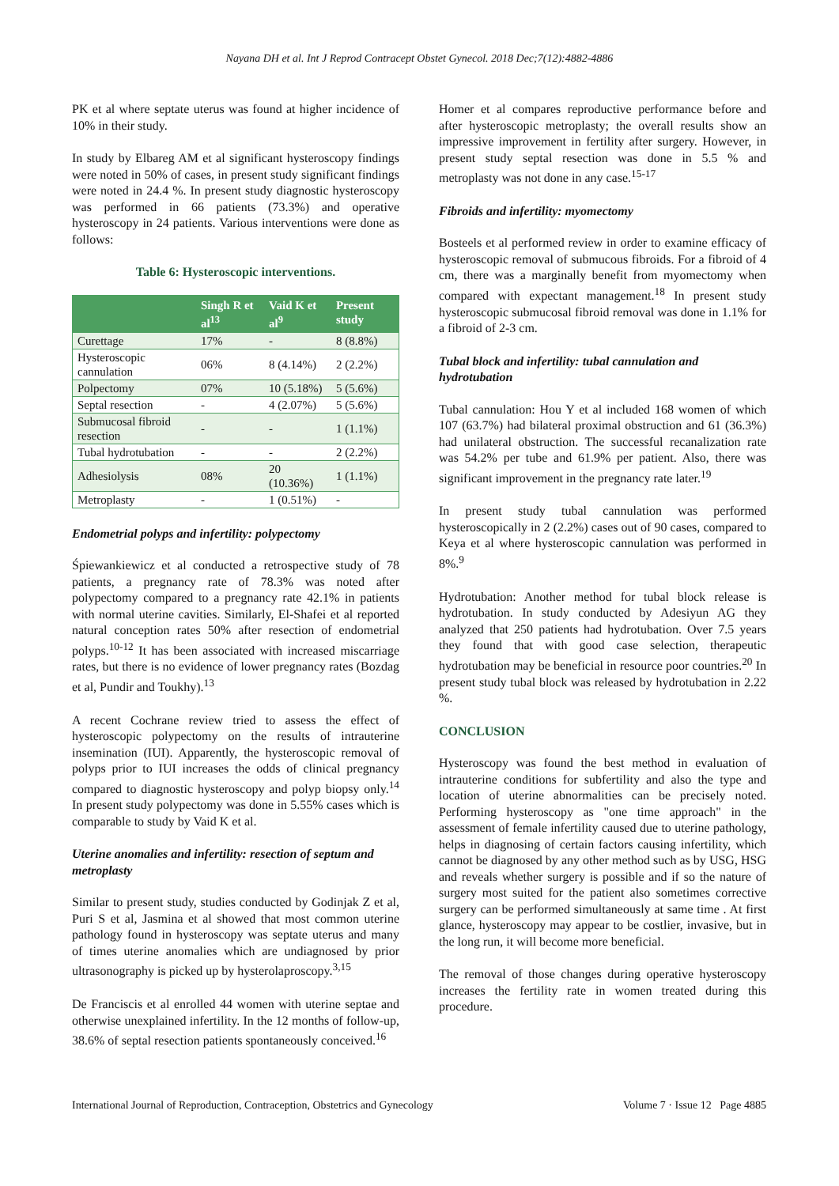Nayana DH et al. Int J Reprod Contracept Obstet Gynecol. 2018 Dec;7(12):4882-4886
PK et al where septate uterus was found at higher incidence of 10% in their study.
In study by Elbareg AM et al significant hysteroscopy findings were noted in 50% of cases, in present study significant findings were noted in 24.4 %. In present study diagnostic hysteroscopy was performed in 66 patients (73.3%) and operative hysteroscopy in 24 patients. Various interventions were done as follows:
Table 6: Hysteroscopic interventions.
| | Singh R et al<sup>13</sup> | Vaid K et al<sup>9</sup> | Present study |
| --- | --- | --- | --- |
| Curettage | 17% | - | 8 (8.8%) |
| Hysteroscopic cannulation | 06% | 8 (4.14%) | 2 (2.2%) |
| Polpectomy | 07% | 10 (5.18%) | 5 (5.6%) |
| Septal resection | - | 4 (2.07%) | 5 (5.6%) |
| Submucosal fibroid resection | - | - | 1 (1.1%) |
| Tubal hydrotubation | - | - | 2 (2.2%) |
| Adhesiolysis | 08% | 20 (10.36%) | 1 (1.1%) |
| Metroplasty | - | 1 (0.51%) | - |
Endometrial polyps and infertility: polypectomy
Śpiewankiewicz et al conducted a retrospective study of 78 patients, a pregnancy rate of 78.3% was noted after polypectomy compared to a pregnancy rate 42.1% in patients with normal uterine cavities. Similarly, El-Shafei et al reported natural conception rates 50% after resection of endometrial polyps.<sup>10-12</sup> It has been associated with increased miscarriage rates, but there is no evidence of lower pregnancy rates (Bozdag et al, Pundir and Toukhy).<sup>13</sup>
A recent Cochrane review tried to assess the effect of hysteroscopic polypectomy on the results of intrauterine insemination (IUI). Apparently, the hysteroscopic removal of polyps prior to IUI increases the odds of clinical pregnancy compared to diagnostic hysteroscopy and polyp biopsy only.<sup>14</sup> In present study polypectomy was done in 5.55% cases which is comparable to study by Vaid K et al.
Uterine anomalies and infertility: resection of septum and metroplasty
Similar to present study, studies conducted by Godinjak Z et al, Puri S et al, Jasmina et al showed that most common uterine pathology found in hysteroscopy was septate uterus and many of times uterine anomalies which are undiagnosed by prior ultrasonography is picked up by hysterolaproscopy.<sup>3,15</sup>
De Franciscis et al enrolled 44 women with uterine septae and otherwise unexplained infertility. In the 12 months of follow-up, 38.6% of septal resection patients spontaneously conceived.<sup>16</sup>
Homer et al compares reproductive performance before and after hysteroscopic metroplasty; the overall results show an impressive improvement in fertility after surgery. However, in present study septal resection was done in 5.5 % and metroplasty was not done in any case.<sup>15-17</sup>
Fibroids and infertility: myomectomy
Bosteels et al performed review in order to examine efficacy of hysteroscopic removal of submucous fibroids. For a fibroid of 4 cm, there was a marginally benefit from myomectomy when compared with expectant management.<sup>18</sup> In present study hysteroscopic submucosal fibroid removal was done in 1.1% for a fibroid of 2-3 cm.
Tubal block and infertility: tubal cannulation and hydrotubation
Tubal cannulation: Hou Y et al included 168 women of which 107 (63.7%) had bilateral proximal obstruction and 61 (36.3%) had unilateral obstruction. The successful recanalization rate was 54.2% per tube and 61.9% per patient. Also, there was significant improvement in the pregnancy rate later.<sup>19</sup>
In present study tubal cannulation was performed hysteroscopically in 2 (2.2%) cases out of 90 cases, compared to Keya et al where hysteroscopic cannulation was performed in 8%.<sup>9</sup>
Hydrotubation: Another method for tubal block release is hydrotubation. In study conducted by Adesiyun AG they analyzed that 250 patients had hydrotubation. Over 7.5 years they found that with good case selection, therapeutic hydrotubation may be beneficial in resource poor countries.<sup>20</sup> In present study tubal block was released by hydrotubation in 2.22 %.
CONCLUSION
Hysteroscopy was found the best method in evaluation of intrauterine conditions for subfertility and also the type and location of uterine abnormalities can be precisely noted. Performing hysteroscopy as "one time approach" in the assessment of female infertility caused due to uterine pathology, helps in diagnosing of certain factors causing infertility, which cannot be diagnosed by any other method such as by USG, HSG and reveals whether surgery is possible and if so the nature of surgery most suited for the patient also sometimes corrective surgery can be performed simultaneously at same time . At first glance, hysteroscopy may appear to be costlier, invasive, but in the long run, it will become more beneficial.
The removal of those changes during operative hysteroscopy increases the fertility rate in women treated during this procedure.
International Journal of Reproduction, Contraception, Obstetrics and Gynecology Volume 7 · Issue 12 Page 4885